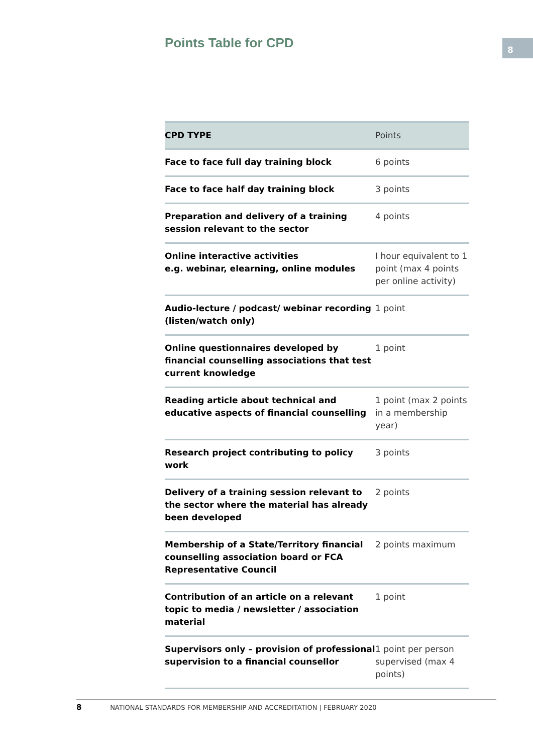Points Table for CPD 8
| CPD TYPE | Points |
| --- | --- |
| Face to face full day training block | 6 points |
| Face to face half day training block | 3 points |
| Preparation and delivery of a training session relevant to the sector | 4 points |
| Online interactive activities e.g. webinar, elearning, online modules | I hour equivalent to 1 point (max 4 points per online activity) |
| Audio-lecture / podcast/ webinar recording (listen/watch only) | 1 point |
| Online questionnaires developed by financial counselling associations that test current knowledge | 1 point |
| Reading article about technical and educative aspects of financial counselling | 1 point (max 2 points in a membership year) |
| Research project contributing to policy work | 3 points |
| Delivery of a training session relevant to the sector where the material has already been developed | 2 points |
| Membership of a State/Territory financial counselling association board or FCA Representative Council | 2 points maximum |
| Contribution of an article on a relevant topic to media / newsletter / association material | 1 point |
| Supervisors only – provision of professional supervision to a financial counsellor | 1 point per person supervised (max 4 points) |
8 NATIONAL STANDARDS FOR MEMBERSHIP AND ACCREDITATION | FEBRUARY 2020